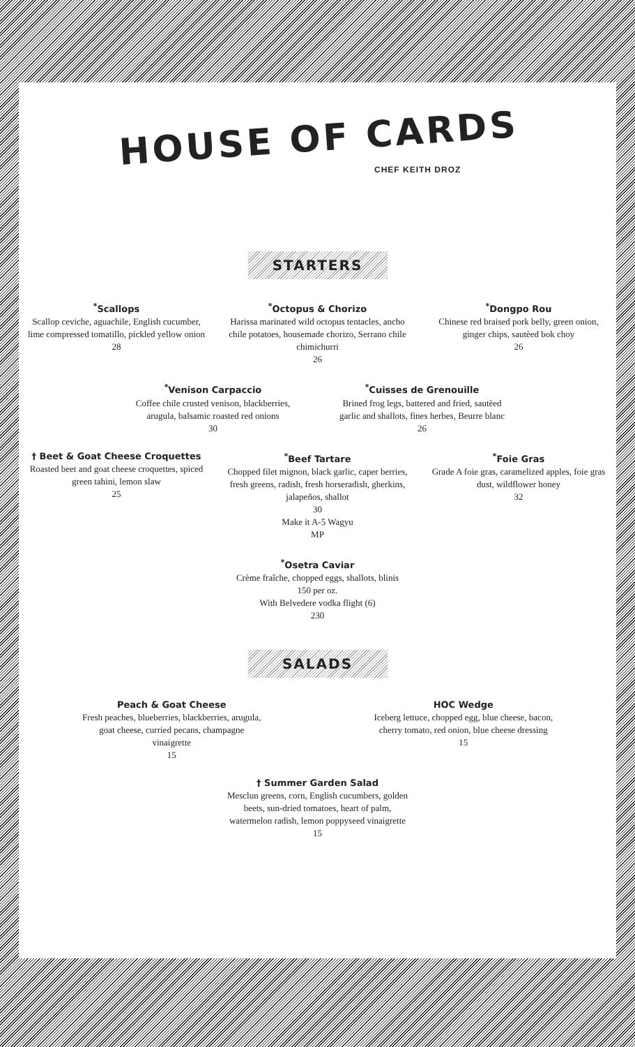HOUSE OF CARDS
CHEF KEITH DROZ
STARTERS
<sup>*</sup> Scallops
Scallop ceviche, aguachile, English cucumber, lime compressed tomatillo, pickled yellow onion
28
<sup>*</sup> Octopus & Chorizo
Harissa marinated wild octopus tentacles, ancho chile potatoes, housemade chorizo, Serrano chile chimichurri
26
<sup>*</sup> Dongpo Rou
Chinese red braised pork belly, green onion, ginger chips, sautèed bok choy
26
<sup>*</sup> Venison Carpaccio
Coffee chile crusted venison, blackberries, arugula, balsamic roasted red onions
30
<sup>*</sup> Cuisses de Grenouille
Brined frog legs, battered and fried, sautèed garlic and shallots, fines herbes, Beurre blanc
26
† Beet & Goat Cheese Croquettes
Roasted beet and goat cheese croquettes, spiced green tahini, lemon slaw
25
<sup>*</sup> Beef Tartare
Chopped filet mignon, black garlic, caper berries, fresh greens, radish, fresh horseradish, gherkins, jalapeños, shallot
30
Make it A-5 Wagyu
MP
<sup>*</sup> Foie Gras
Grade A foie gras, caramelized apples, foie gras dust, wildflower honey
32
<sup>*</sup> Osetra Caviar
Crème fraîche, chopped eggs, shallots, blinis
150 per oz.
With Belvedere vodka flight (6)
230
SALADS
Peach & Goat Cheese
Fresh peaches, blueberries, blackberries, arugula, goat cheese, curried pecans, champagne vinaigrette
15
HOC Wedge
Iceberg lettuce, chopped egg, blue cheese, bacon, cherry tomato, red onion, blue cheese dressing
15
† Summer Garden Salad
Mesclun greens, corn, English cucumbers, golden beets, sun-dried tomatoes, heart of palm, watermelon radish, lemon poppyseed vinaigrette
15